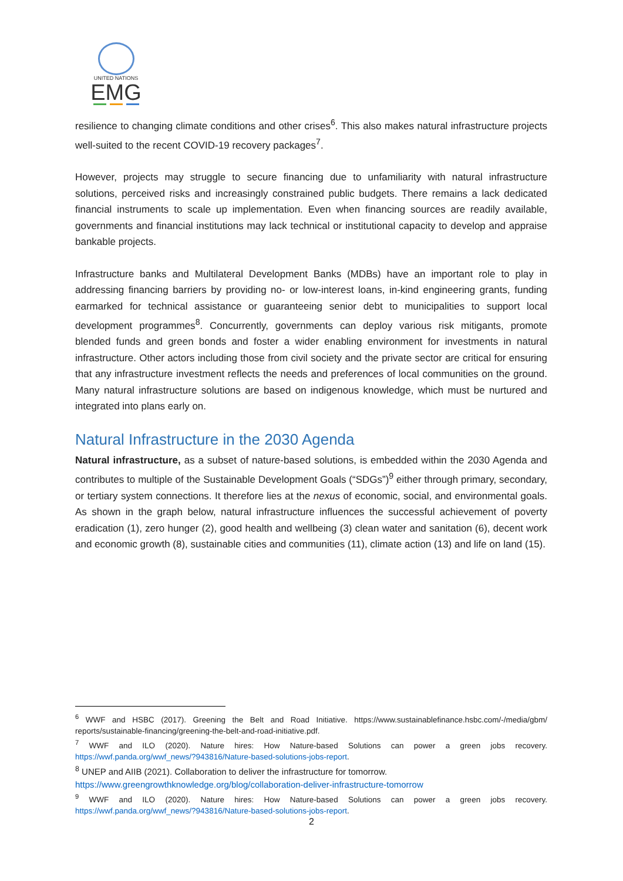UNITED NATIONS
EMG
resilience to changing climate conditions and other crises<sup>6</sup>. This also makes natural infrastructure projects well-suited to the recent COVID-19 recovery packages<sup>7</sup>.
However, projects may struggle to secure financing due to unfamiliarity with natural infrastructure solutions, perceived risks and increasingly constrained public budgets. There remains a lack dedicated financial instruments to scale up implementation. Even when financing sources are readily available, governments and financial institutions may lack technical or institutional capacity to develop and appraise bankable projects.
Infrastructure banks and Multilateral Development Banks (MDBs) have an important role to play in addressing financing barriers by providing no- or low-interest loans, in-kind engineering grants, funding earmarked for technical assistance or guaranteeing senior debt to municipalities to support local development programmes<sup>8</sup>. Concurrently, governments can deploy various risk mitigants, promote blended funds and green bonds and foster a wider enabling environment for investments in natural infrastructure. Other actors including those from civil society and the private sector are critical for ensuring that any infrastructure investment reflects the needs and preferences of local communities on the ground. Many natural infrastructure solutions are based on indigenous knowledge, which must be nurtured and integrated into plans early on.
Natural Infrastructure in the 2030 Agenda
Natural infrastructure, as a subset of nature-based solutions, is embedded within the 2030 Agenda and contributes to multiple of the Sustainable Development Goals (“SDGs”)<sup>9</sup> either through primary, secondary, or tertiary system connections. It therefore lies at the nexus of economic, social, and environmental goals. As shown in the graph below, natural infrastructure influences the successful achievement of poverty eradication (1), zero hunger (2), good health and wellbeing (3) clean water and sanitation (6), decent work and economic growth (8), sustainable cities and communities (11), climate action (13) and life on land (15).
<sup>6</sup> WWF and HSBC (2017). Greening the Belt and Road Initiative. https://www.sustainablefinance.hsbc.com/-/media/gbm/ reports/sustainable-financing/greening-the-belt-and-road-initiative.pdf.
<sup>7</sup> WWF and ILO (2020). Nature hires: How Nature-based Solutions can power a green jobs recovery. https://wwf.panda.org/wwf_news/?943816/Nature-based-solutions-jobs-report.
<sup>8</sup> UNEP and AIIB (2021). Collaboration to deliver the infrastructure for tomorrow.
https://www.greengrowthknowledge.org/blog/collaboration-deliver-infrastructure-tomorrow
<sup>9</sup> WWF and ILO (2020). Nature hires: How Nature-based Solutions can power a green jobs recovery. https://wwf.panda.org/wwf_news/?943816/Nature-based-solutions-jobs-report.
2